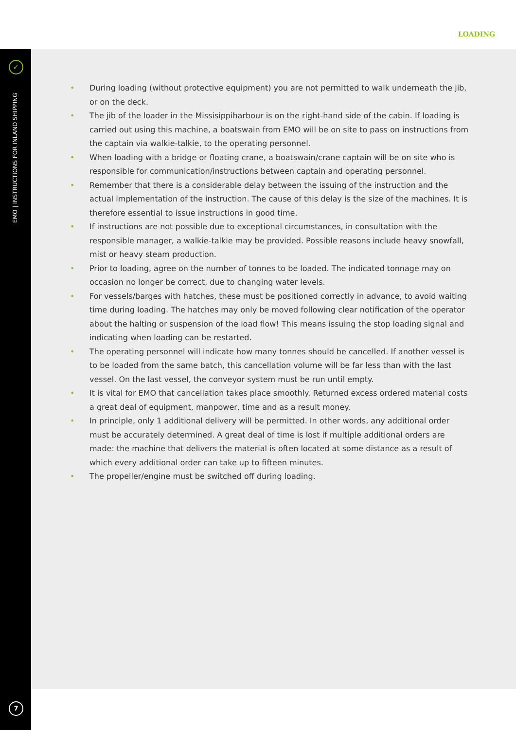LOADING
✓
EMO | INSTRUCTIONS FOR INLAND SHIPPING
• During loading (without protective equipment) you are not permitted to walk underneath the jib, or on the deck.
• The jib of the loader in the Missisippiharbour is on the right-hand side of the cabin. If loading is carried out using this machine, a boatswain from EMO will be on site to pass on instructions from the captain via walkie-talkie, to the operating personnel.
• When loading with a bridge or floating crane, a boatswain/crane captain will be on site who is responsible for communication/instructions between captain and operating personnel.
• Remember that there is a considerable delay between the issuing of the instruction and the actual implementation of the instruction. The cause of this delay is the size of the machines. It is therefore essential to issue instructions in good time.
• If instructions are not possible due to exceptional circumstances, in consultation with the responsible manager, a walkie-talkie may be provided. Possible reasons include heavy snowfall, mist or heavy steam production.
• Prior to loading, agree on the number of tonnes to be loaded. The indicated tonnage may on occasion no longer be correct, due to changing water levels.
• For vessels/barges with hatches, these must be positioned correctly in advance, to avoid waiting time during loading. The hatches may only be moved following clear notification of the operator about the halting or suspension of the load flow! This means issuing the stop loading signal and indicating when loading can be restarted.
• The operating personnel will indicate how many tonnes should be cancelled. If another vessel is to be loaded from the same batch, this cancellation volume will be far less than with the last vessel. On the last vessel, the conveyor system must be run until empty.
• It is vital for EMO that cancellation takes place smoothly. Returned excess ordered material costs a great deal of equipment, manpower, time and as a result money.
• In principle, only 1 additional delivery will be permitted. In other words, any additional order must be accurately determined. A great deal of time is lost if multiple additional orders are made: the machine that delivers the material is often located at some distance as a result of which every additional order can take up to fifteen minutes.
• The propeller/engine must be switched off during loading.
7